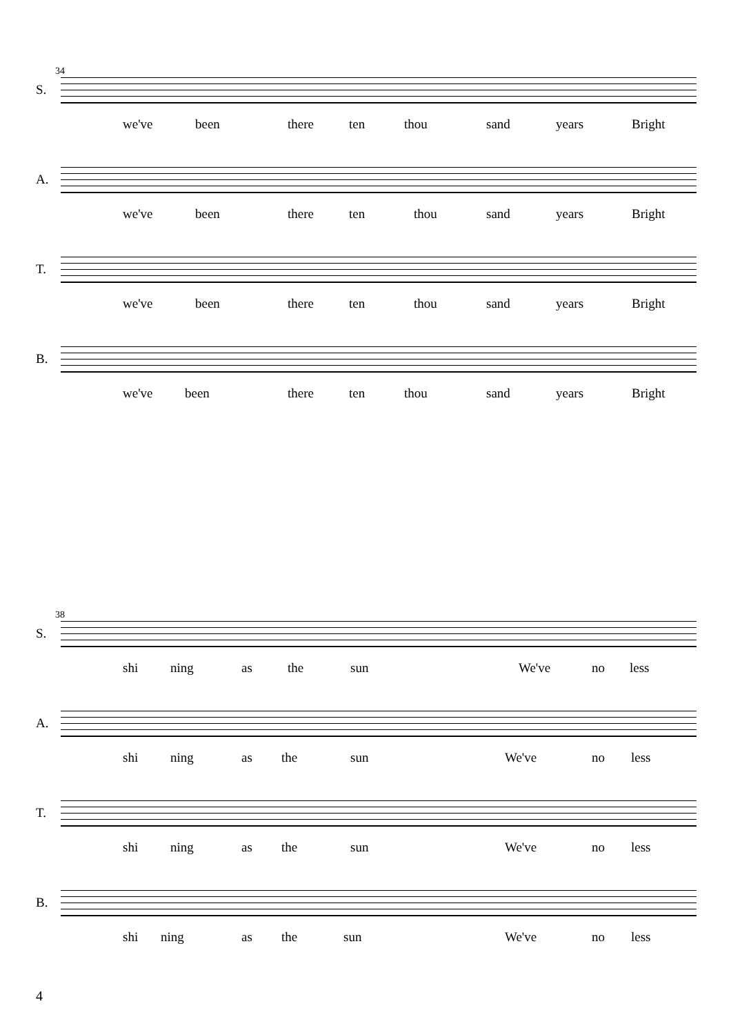34
S.
we've been there ten thou sand years Bright
A.
we've been there ten thou sand years Bright
T.
we've been there ten thou sand years Bright
B.
we've been there ten thou sand years Bright
38
S.
shi ning as the sun We've no less
A.
shi ning as the sun We've no less
T.
shi ning as the sun We've no less
B.
shi ning as the sun We've no less
4